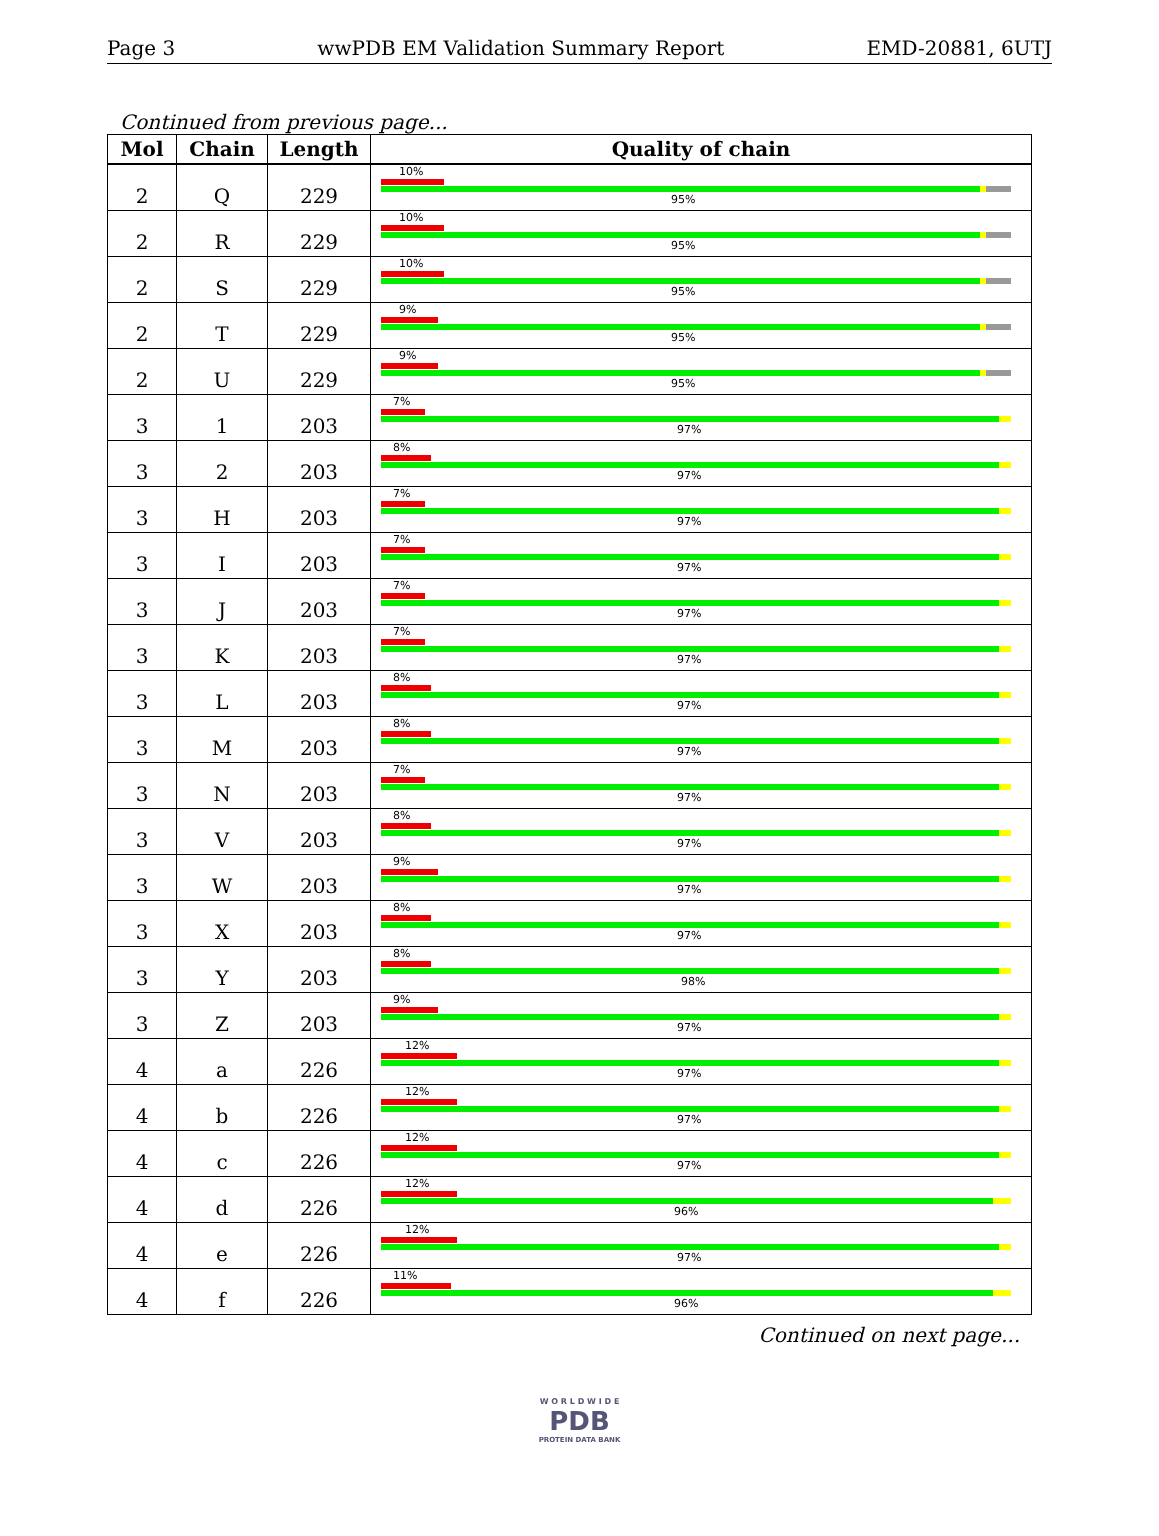Page 3 wwPDB EM Validation Summary Report EMD-20881, 6UTJ
Continued from previous page...
| Mol | Chain | Length | Quality of chain |
| --- | --- | --- | --- |
| 2 | Q | 229 | 10% 95% |
| 2 | R | 229 | 10% 95% |
| 2 | S | 229 | 10% 95% |
| 2 | T | 229 | 9% 95% |
| 2 | U | 229 | 9% 95% |
| 3 | 1 | 203 | 7% 97% |
| 3 | 2 | 203 | 8% 97% |
| 3 | H | 203 | 7% 97% |
| 3 | I | 203 | 7% 97% |
| 3 | J | 203 | 7% 97% |
| 3 | K | 203 | 7% 97% |
| 3 | L | 203 | 8% 97% |
| 3 | M | 203 | 8% 97% |
| 3 | N | 203 | 7% 97% |
| 3 | V | 203 | 8% 97% |
| 3 | W | 203 | 9% 97% |
| 3 | X | 203 | 8% 97% |
| 3 | Y | 203 | 8% 98% |
| 3 | Z | 203 | 9% 97% |
| 4 | a | 226 | 12% 97% |
| 4 | b | 226 | 12% 97% |
| 4 | c | 226 | 12% 97% |
| 4 | d | 226 | 12% 96% |
| 4 | e | 226 | 12% 97% |
| 4 | f | 226 | 11% 96% |
Continued on next page...
W O R L D W I D E
PDB
PROTEIN DATA BANK